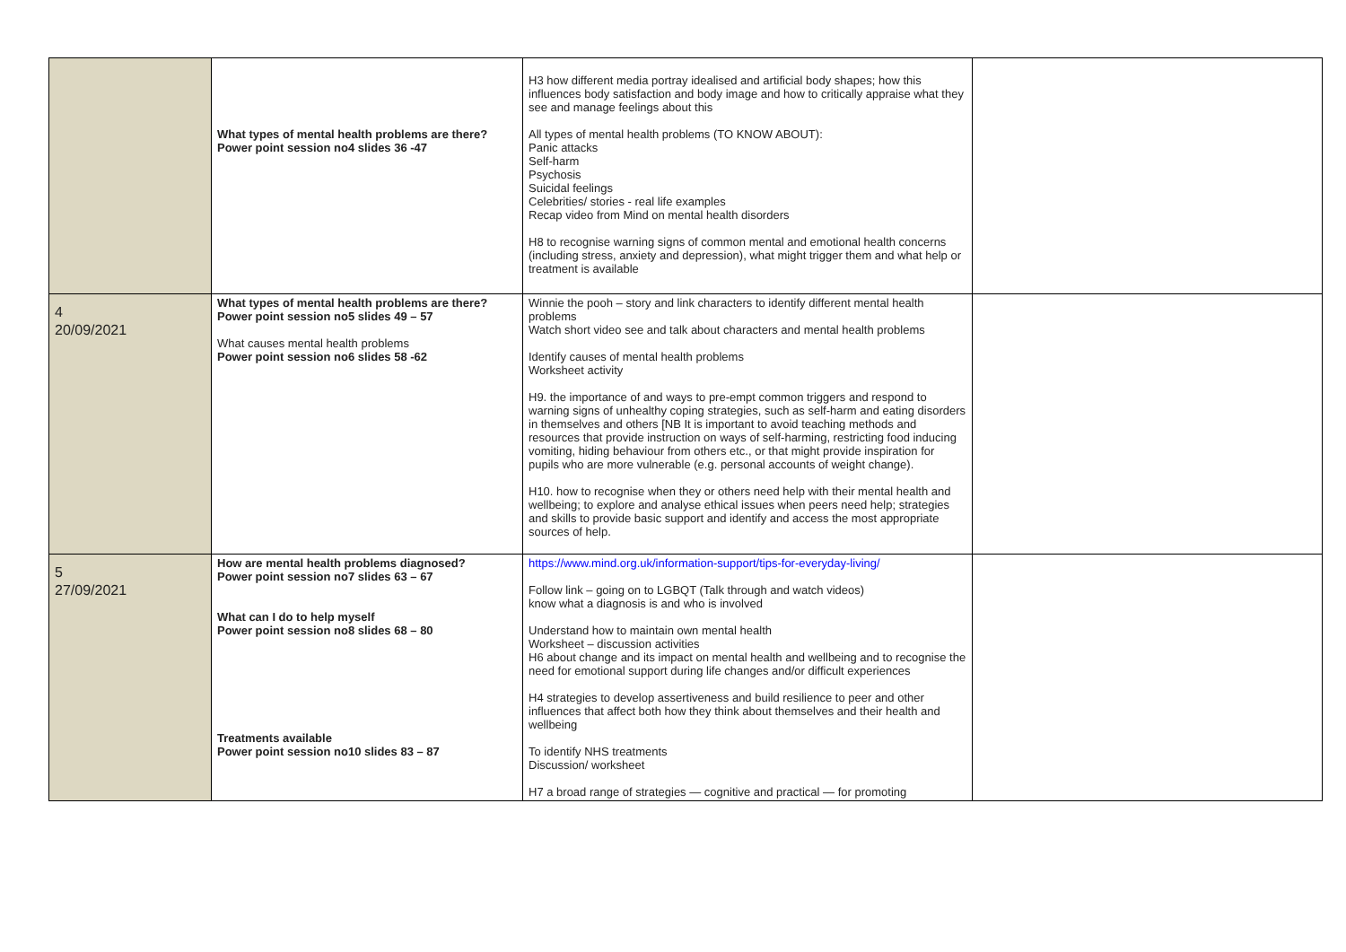| | What types of mental health problems are there? Power point session no4 slides 36 -47 | H3 how different media portray idealised and artificial body shapes; how this influences body satisfaction and body image and how to critically appraise what they see and manage feelings about this All types of mental health problems (TO KNOW ABOUT): Panic attacks Self-harm Psychosis Suicidal feelings Celebrities/ stories - real life examples Recap video from Mind on mental health disorders H8 to recognise warning signs of common mental and emotional health concerns (including stress, anxiety and depression), what might trigger them and what help or treatment is available | |
| 4 20/09/2021 | What types of mental health problems are there? Power point session no5 slides 49 – 57 What causes mental health problems Power point session no6 slides 58 -62 | Winnie the pooh – story and link characters to identify different mental health problems Watch short video see and talk about characters and mental health problems Identify causes of mental health problems Worksheet activity H9. the importance of and ways to pre-empt common triggers and respond to warning signs of unhealthy coping strategies, such as self-harm and eating disorders in themselves and others [NB It is important to avoid teaching methods and resources that provide instruction on ways of self-harming, restricting food inducing vomiting, hiding behaviour from others etc., or that might provide inspiration for pupils who are more vulnerable (e.g. personal accounts of weight change). H10. how to recognise when they or others need help with their mental health and wellbeing; to explore and analyse ethical issues when peers need help; strategies and skills to provide basic support and identify and access the most appropriate sources of help. | |
| 5 27/09/2021 | How are mental health problems diagnosed? Power point session no7 slides 63 – 67 What can I do to help myself Power point session no8 slides 68 – 80 Treatments available Power point session no10 slides 83 – 87 | https://www.mind.org.uk/information-support/tips-for-everyday-living/ Follow link – going on to LGBQT (Talk through and watch videos) know what a diagnosis is and who is involved Understand how to maintain own mental health Worksheet – discussion activities H6 about change and its impact on mental health and wellbeing and to recognise the need for emotional support during life changes and/or difficult experiences H4 strategies to develop assertiveness and build resilience to peer and other influences that affect both how they think about themselves and their health and wellbeing To identify NHS treatments Discussion/ worksheet H7 a broad range of strategies — cognitive and practical — for promoting | |